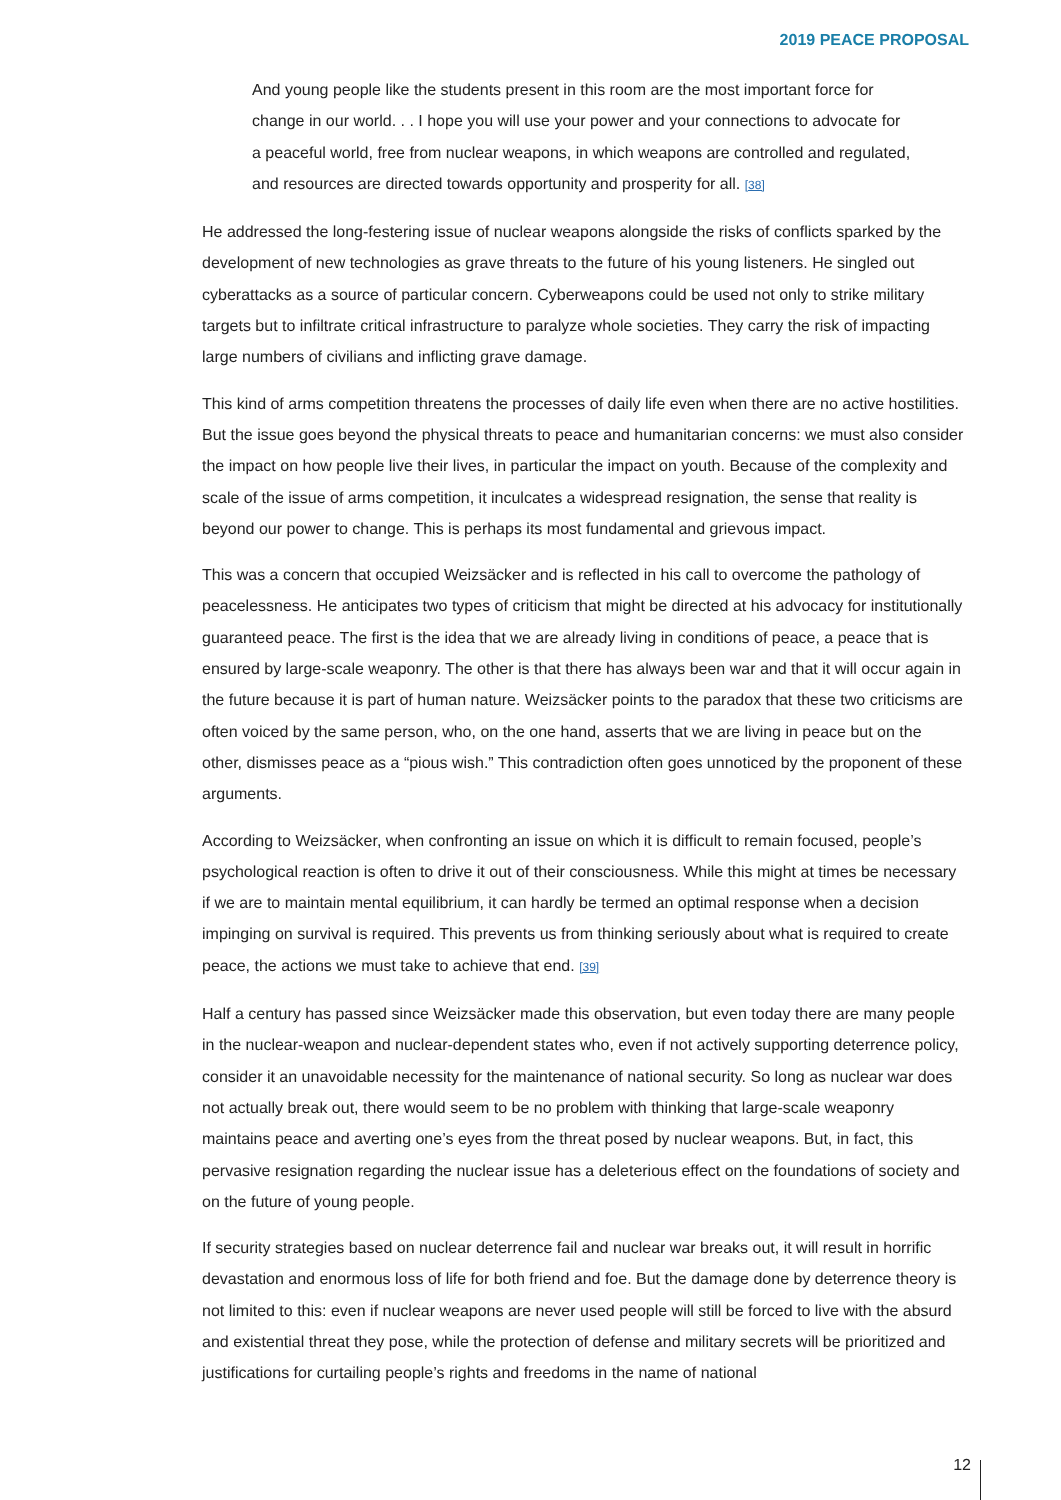2019 PEACE PROPOSAL
And young people like the students present in this room are the most important force for change in our world. . . I hope you will use your power and your connections to advocate for a peaceful world, free from nuclear weapons, in which weapons are controlled and regulated, and resources are directed towards opportunity and prosperity for all. [38]
He addressed the long-festering issue of nuclear weapons alongside the risks of conflicts sparked by the development of new technologies as grave threats to the future of his young listeners. He singled out cyberattacks as a source of particular concern. Cyberweapons could be used not only to strike military targets but to infiltrate critical infrastructure to paralyze whole societies. They carry the risk of impacting large numbers of civilians and inflicting grave damage.
This kind of arms competition threatens the processes of daily life even when there are no active hostilities. But the issue goes beyond the physical threats to peace and humanitarian concerns: we must also consider the impact on how people live their lives, in particular the impact on youth. Because of the complexity and scale of the issue of arms competition, it inculcates a widespread resignation, the sense that reality is beyond our power to change. This is perhaps its most fundamental and grievous impact.
This was a concern that occupied Weizsäcker and is reflected in his call to overcome the pathology of peacelessness. He anticipates two types of criticism that might be directed at his advocacy for institutionally guaranteed peace. The first is the idea that we are already living in conditions of peace, a peace that is ensured by large-scale weaponry. The other is that there has always been war and that it will occur again in the future because it is part of human nature. Weizsäcker points to the paradox that these two criticisms are often voiced by the same person, who, on the one hand, asserts that we are living in peace but on the other, dismisses peace as a “pious wish.” This contradiction often goes unnoticed by the proponent of these arguments.
According to Weizsäcker, when confronting an issue on which it is difficult to remain focused, people’s psychological reaction is often to drive it out of their consciousness. While this might at times be necessary if we are to maintain mental equilibrium, it can hardly be termed an optimal response when a decision impinging on survival is required. This prevents us from thinking seriously about what is required to create peace, the actions we must take to achieve that end. [39]
Half a century has passed since Weizsäcker made this observation, but even today there are many people in the nuclear-weapon and nuclear-dependent states who, even if not actively supporting deterrence policy, consider it an unavoidable necessity for the maintenance of national security. So long as nuclear war does not actually break out, there would seem to be no problem with thinking that large-scale weaponry maintains peace and averting one’s eyes from the threat posed by nuclear weapons. But, in fact, this pervasive resignation regarding the nuclear issue has a deleterious effect on the foundations of society and on the future of young people.
If security strategies based on nuclear deterrence fail and nuclear war breaks out, it will result in horrific devastation and enormous loss of life for both friend and foe. But the damage done by deterrence theory is not limited to this: even if nuclear weapons are never used people will still be forced to live with the absurd and existential threat they pose, while the protection of defense and military secrets will be prioritized and justifications for curtailing people’s rights and freedoms in the name of national
12